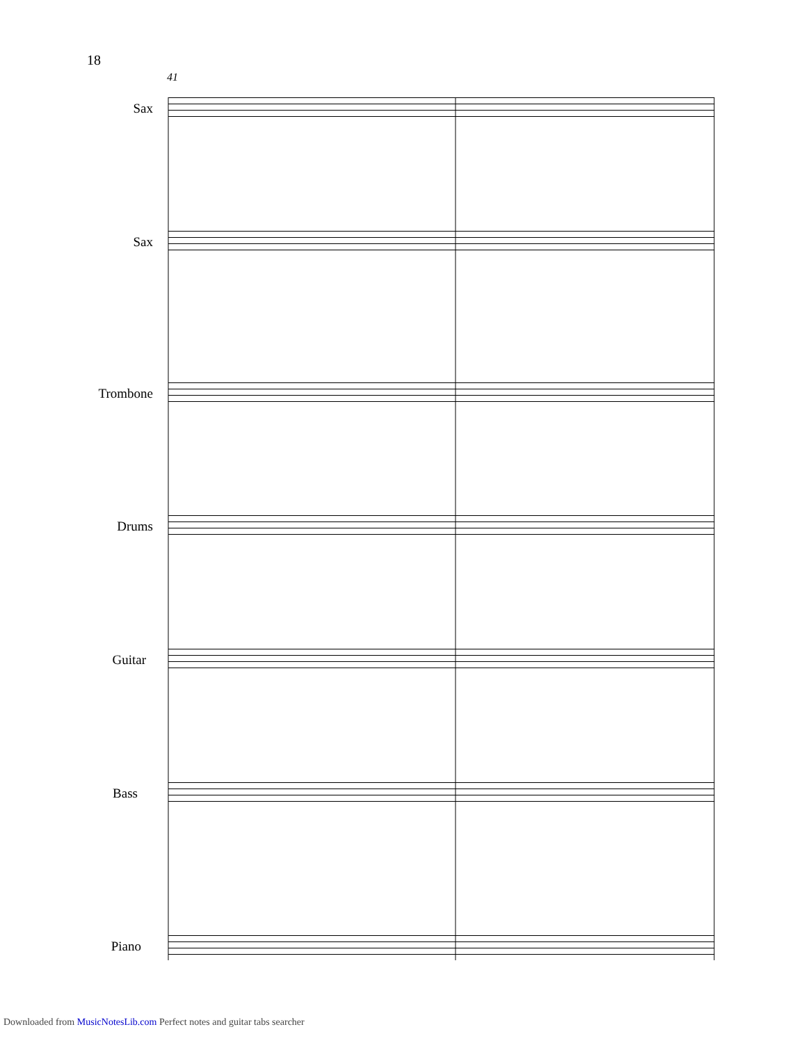18
41
Sax
Sax
Trombone
Drums
Guitar
Bass
Piano
Downloaded from MusicNotesLib.com Perfect notes and guitar tabs searcher